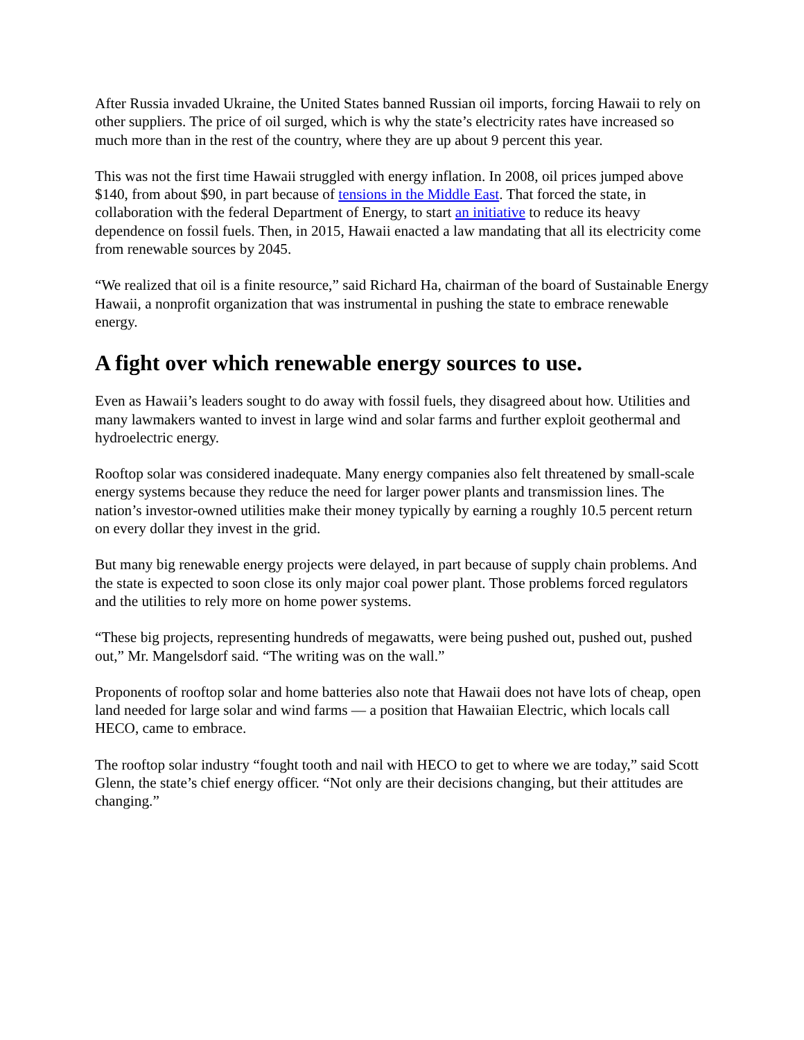After Russia invaded Ukraine, the United States banned Russian oil imports, forcing Hawaii to rely on other suppliers. The price of oil surged, which is why the state’s electricity rates have increased so much more than in the rest of the country, where they are up about 9 percent this year.
This was not the first time Hawaii struggled with energy inflation. In 2008, oil prices jumped above $140, from about $90, in part because of tensions in the Middle East. That forced the state, in collaboration with the federal Department of Energy, to start an initiative to reduce its heavy dependence on fossil fuels. Then, in 2015, Hawaii enacted a law mandating that all its electricity come from renewable sources by 2045.
“We realized that oil is a finite resource,” said Richard Ha, chairman of the board of Sustainable Energy Hawaii, a nonprofit organization that was instrumental in pushing the state to embrace renewable energy.
A fight over which renewable energy sources to use.
Even as Hawaii’s leaders sought to do away with fossil fuels, they disagreed about how. Utilities and many lawmakers wanted to invest in large wind and solar farms and further exploit geothermal and hydroelectric energy.
Rooftop solar was considered inadequate. Many energy companies also felt threatened by small-scale energy systems because they reduce the need for larger power plants and transmission lines. The nation’s investor-owned utilities make their money typically by earning a roughly 10.5 percent return on every dollar they invest in the grid.
But many big renewable energy projects were delayed, in part because of supply chain problems. And the state is expected to soon close its only major coal power plant. Those problems forced regulators and the utilities to rely more on home power systems.
“These big projects, representing hundreds of megawatts, were being pushed out, pushed out, pushed out,” Mr. Mangelsdorf said. “The writing was on the wall.”
Proponents of rooftop solar and home batteries also note that Hawaii does not have lots of cheap, open land needed for large solar and wind farms — a position that Hawaiian Electric, which locals call HECO, came to embrace.
The rooftop solar industry “fought tooth and nail with HECO to get to where we are today,” said Scott Glenn, the state’s chief energy officer. “Not only are their decisions changing, but their attitudes are changing.”